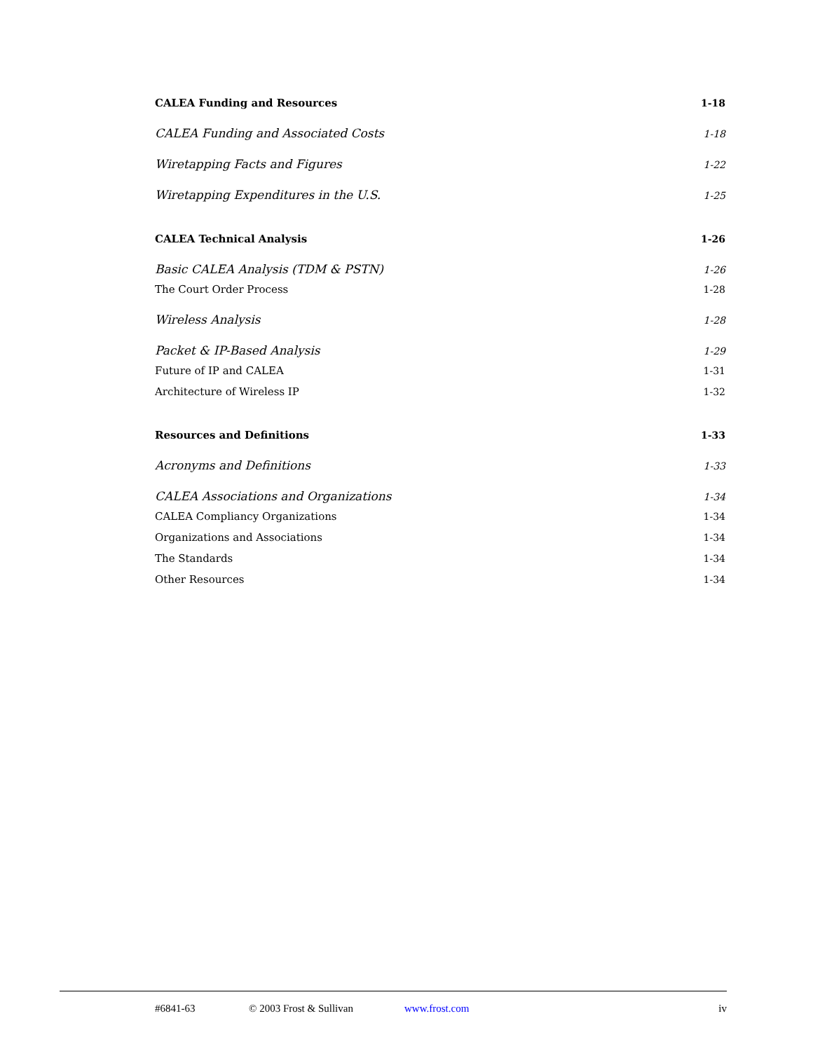CALEA Funding and Resources 1-18
CALEA Funding and Associated Costs 1-18
Wiretapping Facts and Figures 1-22
Wiretapping Expenditures in the U.S. 1-25
CALEA Technical Analysis 1-26
Basic CALEA Analysis (TDM & PSTN) 1-26
The Court Order Process 1-28
Wireless Analysis 1-28
Packet & IP-Based Analysis 1-29
Future of IP and CALEA 1-31
Architecture of Wireless IP 1-32
Resources and Definitions 1-33
Acronyms and Definitions 1-33
CALEA Associations and Organizations 1-34
CALEA Compliancy Organizations 1-34
Organizations and Associations 1-34
The Standards 1-34
Other Resources 1-34
#6841-63 © 2003 Frost & Sullivan www.frost.com iv